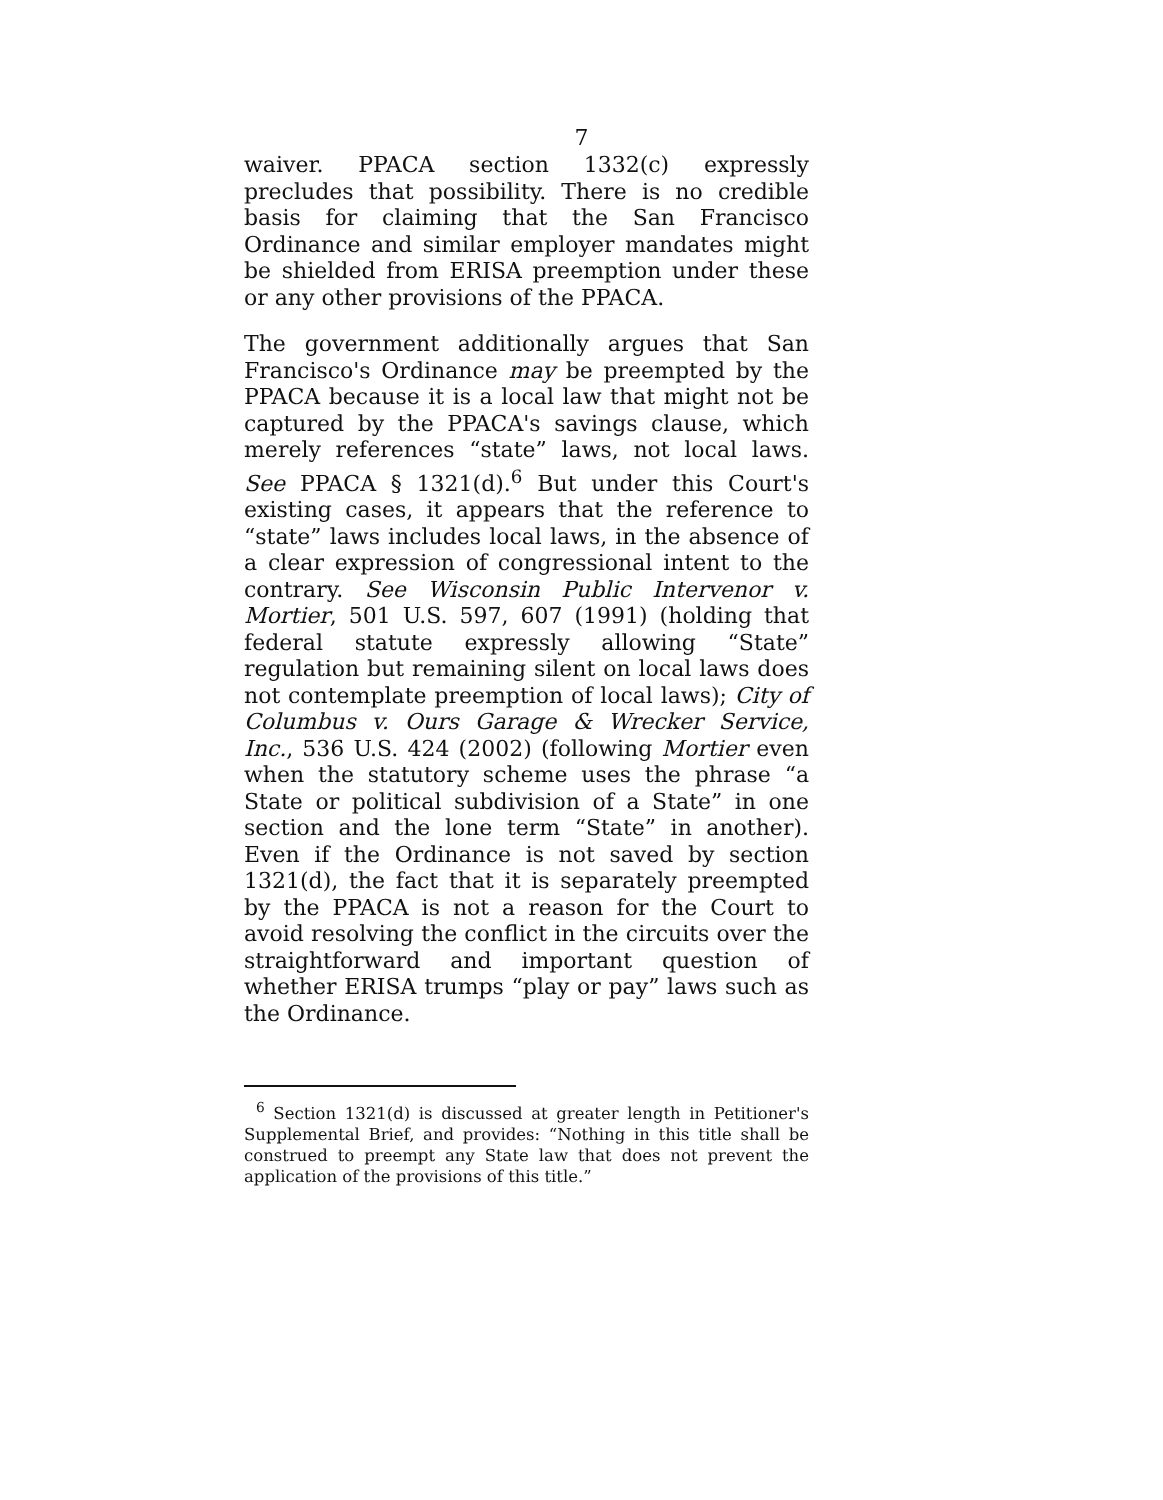7
waiver. PPACA section 1332(c) expressly precludes that possibility. There is no credible basis for claiming that the San Francisco Ordinance and similar employer mandates might be shielded from ERISA preemption under these or any other provisions of the PPACA.
The government additionally argues that San Francisco's Ordinance may be preempted by the PPACA because it is a local law that might not be captured by the PPACA's savings clause, which merely references “state” laws, not local laws. See PPACA § 1321(d).<sup>6</sup> But under this Court's existing cases, it appears that the reference to “state” laws includes local laws, in the absence of a clear expression of congressional intent to the contrary. See Wisconsin Public Intervenor v. Mortier, 501 U.S. 597, 607 (1991) (holding that federal statute expressly allowing “State” regulation but remaining silent on local laws does not contemplate preemption of local laws); City of Columbus v. Ours Garage & Wrecker Service, Inc., 536 U.S. 424 (2002) (following Mortier even when the statutory scheme uses the phrase “a State or political subdivision of a State” in one section and the lone term “State” in another). Even if the Ordinance is not saved by section 1321(d), the fact that it is separately preempted by the PPACA is not a reason for the Court to avoid resolving the conflict in the circuits over the straightforward and important question of whether ERISA trumps “play or pay” laws such as the Ordinance.
<sup>6</sup> Section 1321(d) is discussed at greater length in Petitioner's Supplemental Brief, and provides: “Nothing in this title shall be construed to preempt any State law that does not prevent the application of the provisions of this title.”